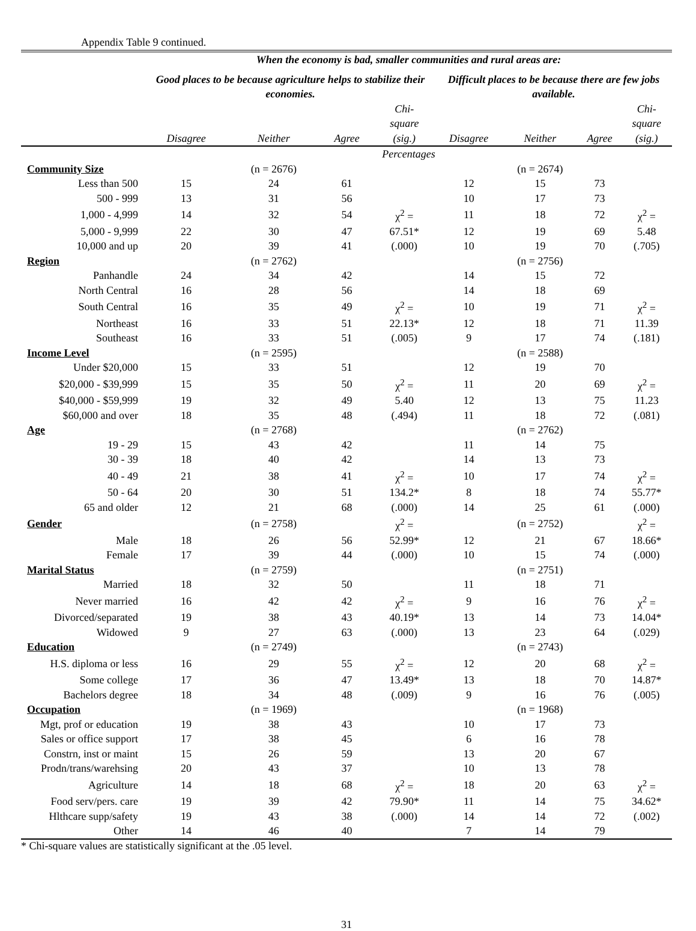Appendix Table 9 continued.
| | When the economy is bad, smaller communities and rural areas are: | | | | | | | |
| --- | --- | --- | --- | --- | --- | --- | --- | --- |
| | Good places to be because agriculture helps to stabilize their economies. | | | | Difficult places to be because there are few jobs available. | | | |
| | Disagree | Neither | Agree | Chi- square (sig.) | Disagree | Neither | Agree | Chi- square (sig.) |
| | Percentages | | | | | | | |
| Community Size | | (n = 2676) | | | | (n = 2674) | | |
| Less than 500 | 15 | 24 | 61 | | 12 | 15 | 73 | |
| 500 - 999 | 13 | 31 | 56 | | 10 | 17 | 73 | |
| 1,000 - 4,999 | 14 | 32 | 54 | χ<sup>2</sup> = | 11 | 18 | 72 | χ<sup>2</sup> = |
| 5,000 - 9,999 | 22 | 30 | 47 | 67.51* | 12 | 19 | 69 | 5.48 |
| 10,000 and up | 20 | 39 | 41 | (.000) | 10 | 19 | 70 | (.705) |
| Region | | (n = 2762) | | | | (n = 2756) | | |
| Panhandle | 24 | 34 | 42 | | 14 | 15 | 72 | |
| North Central | 16 | 28 | 56 | | 14 | 18 | 69 | |
| South Central | 16 | 35 | 49 | χ<sup>2</sup> = | 10 | 19 | 71 | χ<sup>2</sup> = |
| Northeast | 16 | 33 | 51 | 22.13* | 12 | 18 | 71 | 11.39 |
| Southeast | 16 | 33 | 51 | (.005) | 9 | 17 | 74 | (.181) |
| Income Level | | (n = 2595) | | | | (n = 2588) | | |
| Under $20,000 | 15 | 33 | 51 | | 12 | 19 | 70 | |
| $20,000 - $39,999 | 15 | 35 | 50 | χ<sup>2</sup> = | 11 | 20 | 69 | χ<sup>2</sup> = |
| $40,000 - $59,999 | 19 | 32 | 49 | 5.40 | 12 | 13 | 75 | 11.23 |
| $60,000 and over | 18 | 35 | 48 | (.494) | 11 | 18 | 72 | (.081) |
| Age | | (n = 2768) | | | | (n = 2762) | | |
| 19 - 29 | 15 | 43 | 42 | | 11 | 14 | 75 | |
| 30 - 39 | 18 | 40 | 42 | | 14 | 13 | 73 | |
| 40 - 49 | 21 | 38 | 41 | χ<sup>2</sup> = | 10 | 17 | 74 | χ<sup>2</sup> = |
| 50 - 64 | 20 | 30 | 51 | 134.2* | 8 | 18 | 74 | 55.77* |
| 65 and older | 12 | 21 | 68 | (.000) | 14 | 25 | 61 | (.000) |
| Gender | | (n = 2758) | | χ<sup>2</sup> = | | (n = 2752) | | χ<sup>2</sup> = |
| Male | 18 | 26 | 56 | 52.99* | 12 | 21 | 67 | 18.66* |
| Female | 17 | 39 | 44 | (.000) | 10 | 15 | 74 | (.000) |
| Marital Status | | (n = 2759) | | | | (n = 2751) | | |
| Married | 18 | 32 | 50 | | 11 | 18 | 71 | |
| Never married | 16 | 42 | 42 | χ<sup>2</sup> = | 9 | 16 | 76 | χ<sup>2</sup> = |
| Divorced/separated | 19 | 38 | 43 | 40.19* | 13 | 14 | 73 | 14.04* |
| Widowed | 9 | 27 | 63 | (.000) | 13 | 23 | 64 | (.029) |
| Education | | (n = 2749) | | | | (n = 2743) | | |
| H.S. diploma or less | 16 | 29 | 55 | χ<sup>2</sup> = | 12 | 20 | 68 | χ<sup>2</sup> = |
| Some college | 17 | 36 | 47 | 13.49* | 13 | 18 | 70 | 14.87* |
| Bachelors degree | 18 | 34 | 48 | (.009) | 9 | 16 | 76 | (.005) |
| Occupation | | (n = 1969) | | | | (n = 1968) | | |
| Mgt, prof or education | 19 | 38 | 43 | | 10 | 17 | 73 | |
| Sales or office support | 17 | 38 | 45 | | 6 | 16 | 78 | |
| Constrn, inst or maint | 15 | 26 | 59 | | 13 | 20 | 67 | |
| Prodn/trans/warehsing | 20 | 43 | 37 | | 10 | 13 | 78 | |
| Agriculture | 14 | 18 | 68 | χ<sup>2</sup> = | 18 | 20 | 63 | χ<sup>2</sup> = |
| Food serv/pers. care | 19 | 39 | 42 | 79.90* | 11 | 14 | 75 | 34.62* |
| Hlthcare supp/safety | 19 | 43 | 38 | (.000) | 14 | 14 | 72 | (.002) |
| Other | 14 | 46 | 40 | | 7 | 14 | 79 | |
* Chi-square values are statistically significant at the .05 level.
31